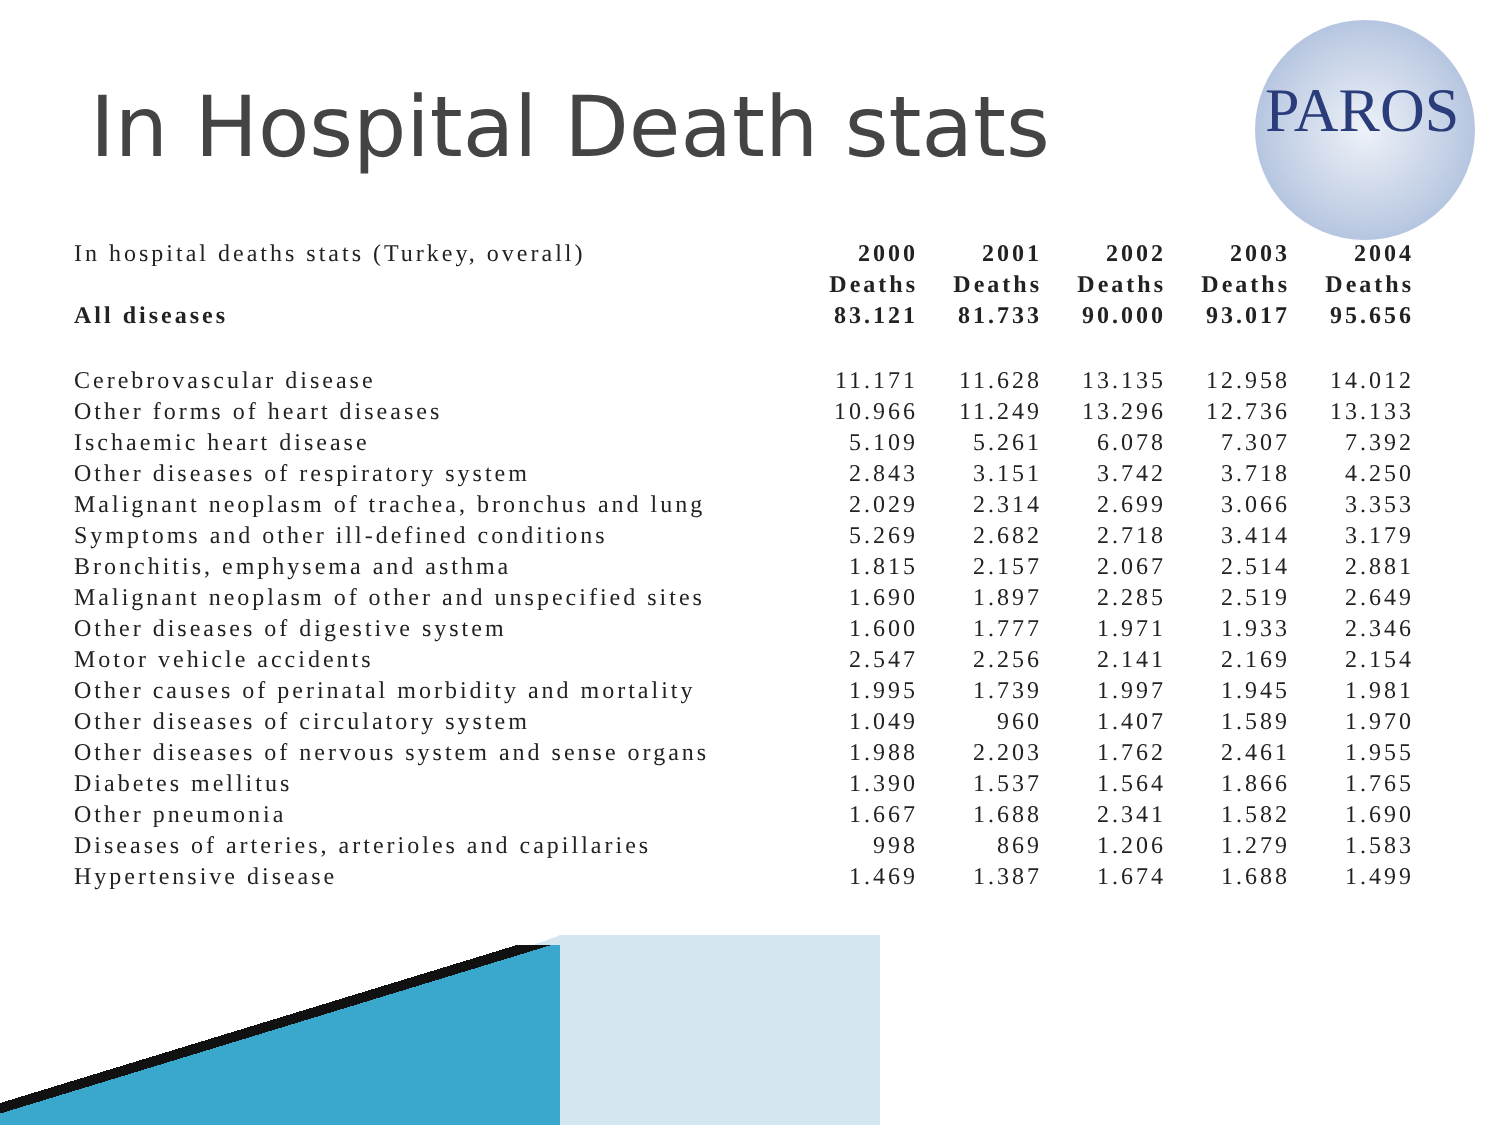PAROS
In Hospital Death stats
| In hospital deaths stats (Turkey, overall) | 2000 | 2001 | 2002 | 2003 | 2004 |
| | Deaths | Deaths | Deaths | Deaths | Deaths |
| All diseases | 83.121 | 81.733 | 90.000 | 93.017 | 95.656 |
| Cerebrovascular disease | 11.171 | 11.628 | 13.135 | 12.958 | 14.012 |
| Other forms of heart diseases | 10.966 | 11.249 | 13.296 | 12.736 | 13.133 |
| Ischaemic heart disease | 5.109 | 5.261 | 6.078 | 7.307 | 7.392 |
| Other diseases of respiratory system | 2.843 | 3.151 | 3.742 | 3.718 | 4.250 |
| Malignant neoplasm of trachea, bronchus and lung | 2.029 | 2.314 | 2.699 | 3.066 | 3.353 |
| Symptoms and other ill-defined conditions | 5.269 | 2.682 | 2.718 | 3.414 | 3.179 |
| Bronchitis, emphysema and asthma | 1.815 | 2.157 | 2.067 | 2.514 | 2.881 |
| Malignant neoplasm of other and unspecified sites | 1.690 | 1.897 | 2.285 | 2.519 | 2.649 |
| Other diseases of digestive system | 1.600 | 1.777 | 1.971 | 1.933 | 2.346 |
| Motor vehicle accidents | 2.547 | 2.256 | 2.141 | 2.169 | 2.154 |
| Other causes of perinatal morbidity and mortality | 1.995 | 1.739 | 1.997 | 1.945 | 1.981 |
| Other diseases of circulatory system | 1.049 | 960 | 1.407 | 1.589 | 1.970 |
| Other diseases of nervous system and sense organs | 1.988 | 2.203 | 1.762 | 2.461 | 1.955 |
| Diabetes mellitus | 1.390 | 1.537 | 1.564 | 1.866 | 1.765 |
| Other pneumonia | 1.667 | 1.688 | 2.341 | 1.582 | 1.690 |
| Diseases of arteries, arterioles and capillaries | 998 | 869 | 1.206 | 1.279 | 1.583 |
| Hypertensive disease | 1.469 | 1.387 | 1.674 | 1.688 | 1.499 |